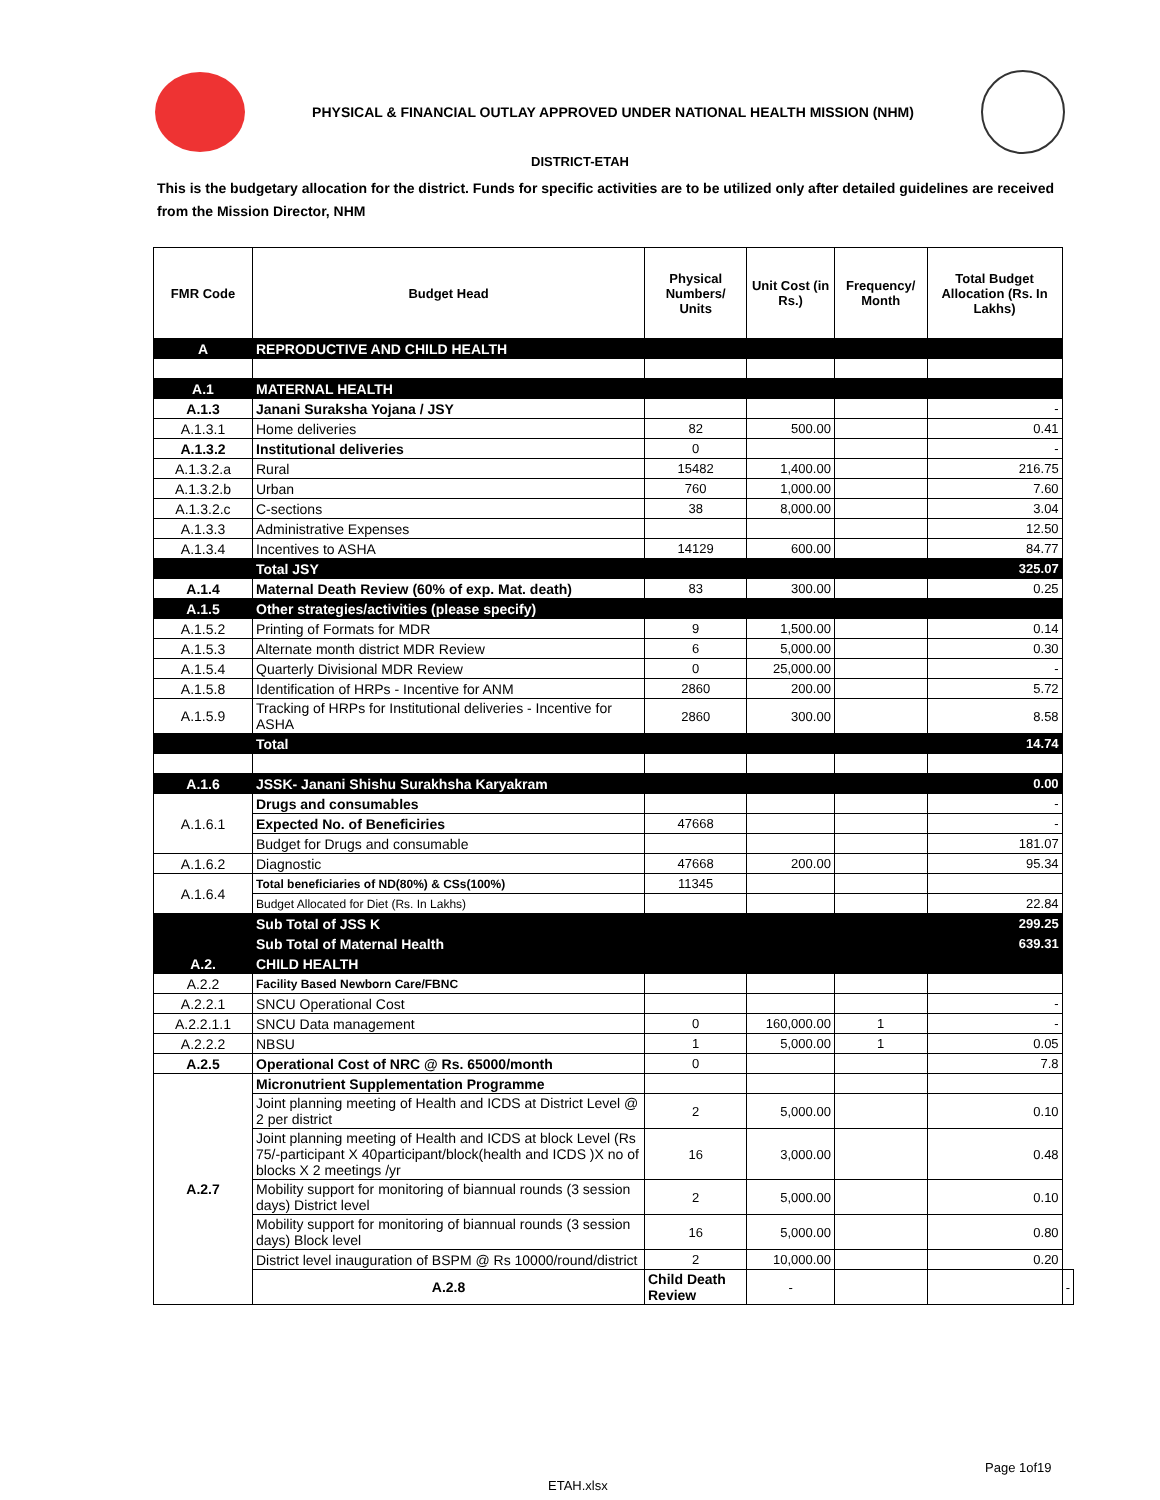PHYSICAL & FINANCIAL OUTLAY APPROVED UNDER NATIONAL HEALTH MISSION (NHM)
DISTRICT-ETAH
This is the budgetary allocation for the district. Funds for specific activities are to be utilized only after detailed guidelines are received from the Mission Director, NHM
| FMR Code | Budget Head | Physical Numbers/ Units | Unit Cost (in Rs.) | Frequency/ Month | Total Budget Allocation (Rs. In Lakhs) | |
| --- | --- | --- | --- | --- | --- | --- |
| A | REPRODUCTIVE AND CHILD HEALTH | | | | | |
| A.1 | MATERNAL HEALTH | | | | | |
| A.1.3 | Janani Suraksha Yojana / JSY | | | | - | |
| A.1.3.1 | Home deliveries | 82 | 500.00 | | 0.41 | |
| A.1.3.2 | Institutional deliveries | 0 | | | - | |
| A.1.3.2.a | Rural | 15482 | 1,400.00 | | 216.75 | |
| A.1.3.2.b | Urban | 760 | 1,000.00 | | 7.60 | |
| A.1.3.2.c | C-sections | 38 | 8,000.00 | | 3.04 | |
| A.1.3.3 | Administrative Expenses | | | | 12.50 | |
| A.1.3.4 | Incentives to ASHA | 14129 | 600.00 | | 84.77 | |
| | Total JSY | | | | 325.07 | |
| A.1.4 | Maternal Death Review (60% of exp. Mat. death) | 83 | 300.00 | | 0.25 | |
| A.1.5 | Other strategies/activities (please specify) | | | | | |
| A.1.5.2 | Printing of Formats for MDR | 9 | 1,500.00 | | 0.14 | |
| A.1.5.3 | Alternate month district MDR Review | 6 | 5,000.00 | | 0.30 | |
| A.1.5.4 | Quarterly Divisional MDR Review | 0 | 25,000.00 | | - | |
| A.1.5.8 | Identification of HRPs - Incentive for ANM | 2860 | 200.00 | | 5.72 | |
| A.1.5.9 | Tracking of HRPs for Institutional deliveries - Incentive for ASHA | 2860 | 300.00 | | 8.58 | |
| | Total | | | | 14.74 | |
| A.1.6 | JSSK- Janani Shishu Surakhsha Karyakram | | | | 0.00 | |
| A.1.6.1 | Drugs and consumables | | | | - | |
| | Expected No. of Beneficiries | 47668 | | | - | |
| | Budget for Drugs and consumable | | | | 181.07 | |
| A.1.6.2 | Diagnostic | 47668 | 200.00 | | 95.34 | |
| A.1.6.4 | Total beneficiaries of ND(80%) & CSs(100%) | 11345 | | | | |
| | Budget Allocated for Diet (Rs. In Lakhs) | | | | 22.84 | |
| | Sub Total of JSS K | | | | 299.25 | |
| | Sub Total of Maternal Health | | | | 639.31 | |
| A.2. | CHILD HEALTH | | | | | |
| A.2.2 | Facility Based Newborn Care/FBNC | | | | | |
| A.2.2.1 | SNCU Operational Cost | | | | - | |
| A.2.2.1.1 | SNCU Data management | 0 | 160,000.00 | 1 | - | |
| A.2.2.2 | NBSU | 1 | 5,000.00 | 1 | 0.05 | |
| A.2.5 | Operational Cost of NRC @ Rs. 65000/month | 0 | | | 7.8 | |
| A.2.7 | Micronutrient Supplementation Programme | | | | | |
| | Joint planning meeting of Health and ICDS at District Level @ 2 per district | 2 | 5,000.00 | | 0.10 | |
| | Joint planning meeting of Health and ICDS at block Level (Rs 75/-participant X 40participant/block(health and ICDS )X no of blocks X 2 meetings /yr | 16 | 3,000.00 | | 0.48 | |
| | Mobility support for monitoring of biannual rounds (3 session days) District level | 2 | 5,000.00 | | 0.10 | |
| | Mobility support for monitoring of biannual rounds (3 session days) Block level | 16 | 5,000.00 | | 0.80 | |
| | District level inauguration of BSPM @ Rs 10000/round/district | 2 | 10,000.00 | | 0.20 | |
| | A.2.8 | Child Death Review | - | | | - |
Page 1of19
ETAH.xlsx